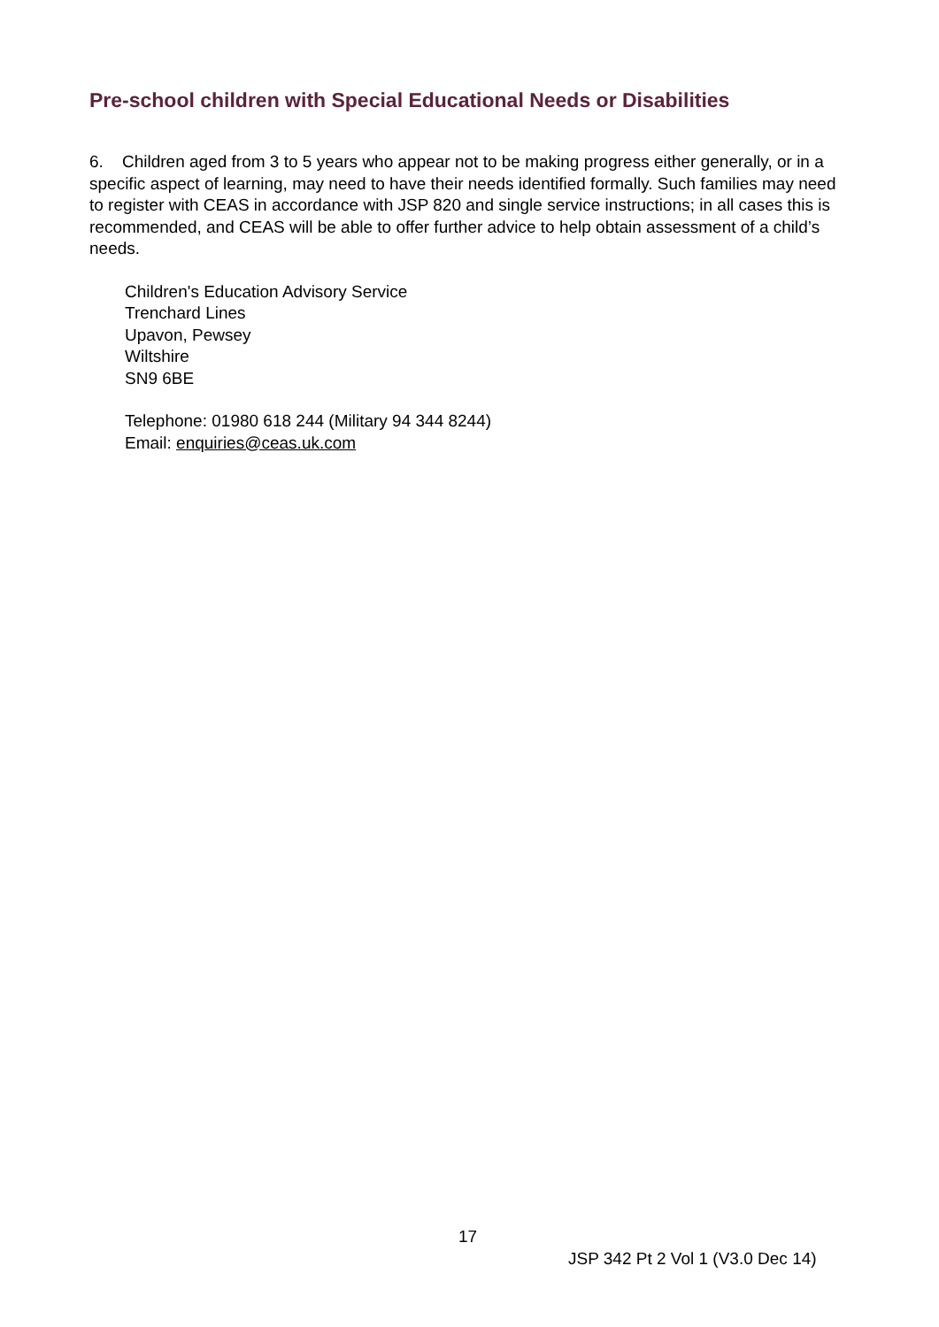Pre-school children with Special Educational Needs or Disabilities
6. Children aged from 3 to 5 years who appear not to be making progress either generally, or in a specific aspect of learning, may need to have their needs identified formally. Such families may need to register with CEAS in accordance with JSP 820 and single service instructions; in all cases this is recommended, and CEAS will be able to offer further advice to help obtain assessment of a child’s needs.
Children's Education Advisory Service
Trenchard Lines
Upavon, Pewsey
Wiltshire
SN9 6BE
Telephone: 01980 618 244 (Military 94 344 8244)
Email: enquiries@ceas.uk.com
17
JSP 342 Pt 2 Vol 1 (V3.0 Dec 14)